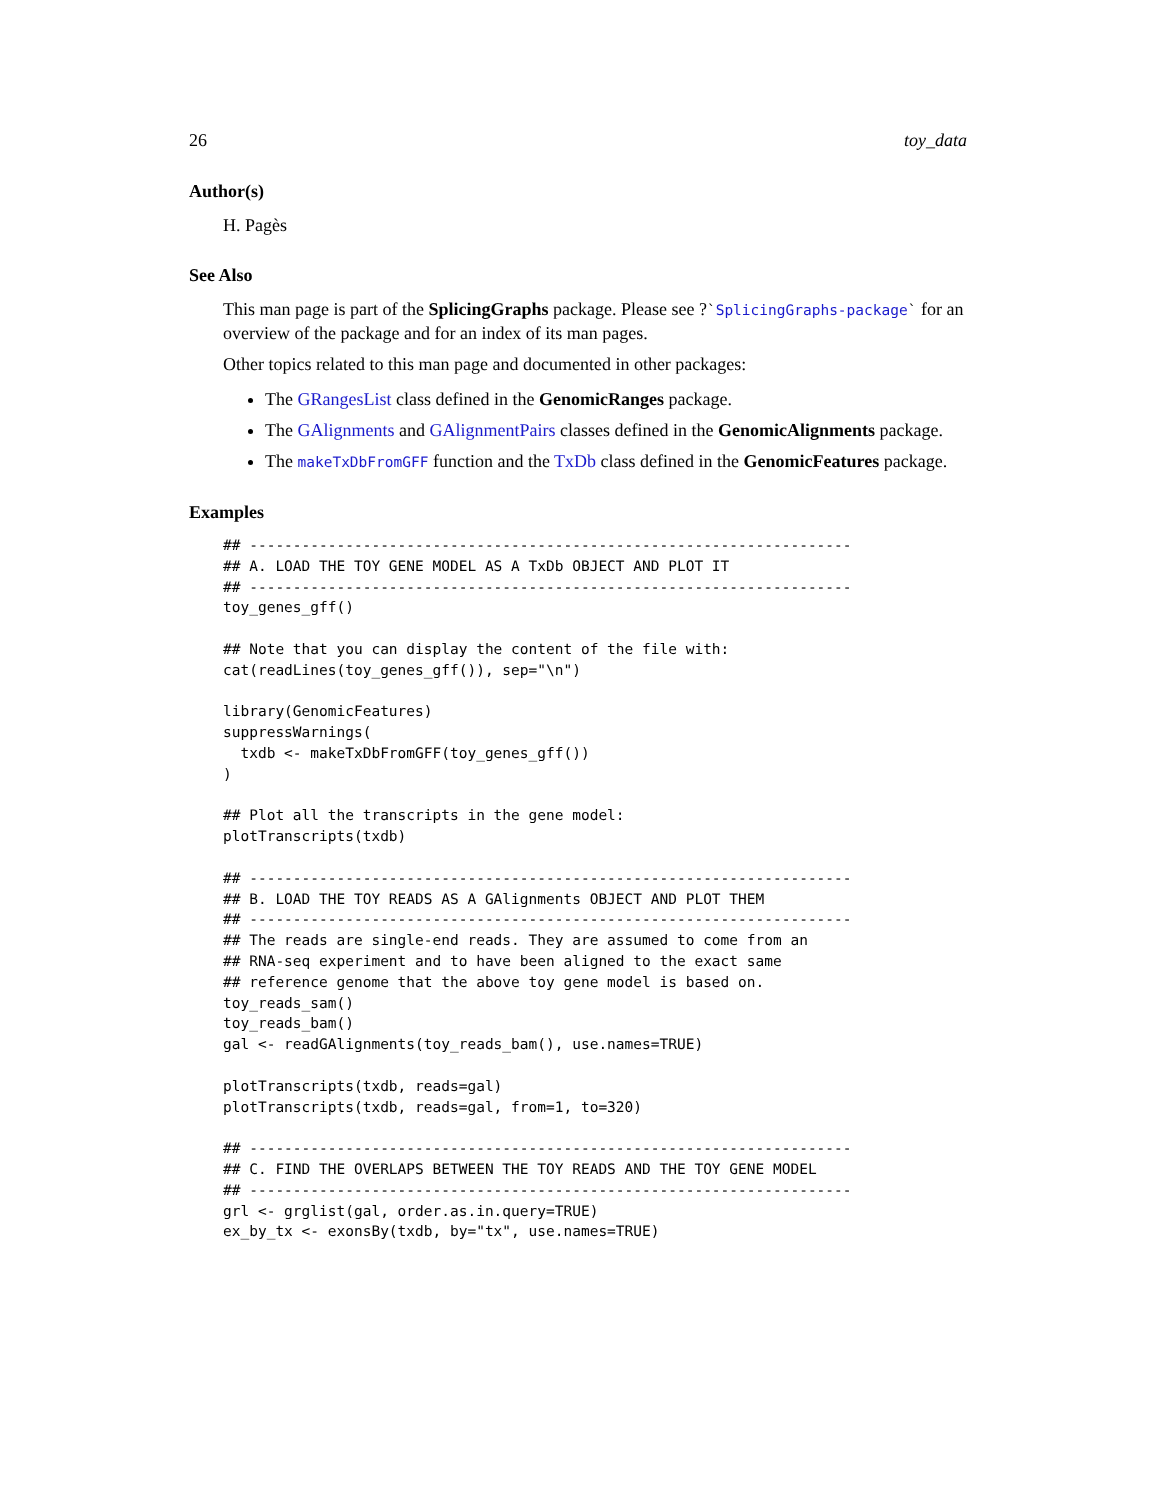26 toy_data
Author(s)
H. Pagès
See Also
This man page is part of the SplicingGraphs package. Please see ?`SplicingGraphs-package` for an overview of the package and for an index of its man pages.
Other topics related to this man page and documented in other packages:
The GRangesList class defined in the GenomicRanges package.
The GAlignments and GAlignmentPairs classes defined in the GenomicAlignments package.
The makeTxDbFromGFF function and the TxDb class defined in the GenomicFeatures package.
Examples
## ---------------------------------------------------------------------
## A. LOAD THE TOY GENE MODEL AS A TxDb OBJECT AND PLOT IT
## ---------------------------------------------------------------------
toy_genes_gff()

## Note that you can display the content of the file with:
cat(readLines(toy_genes_gff()), sep="\n")

library(GenomicFeatures)
suppressWarnings(
  txdb <- makeTxDbFromGFF(toy_genes_gff())
)

## Plot all the transcripts in the gene model:
plotTranscripts(txdb)

## ---------------------------------------------------------------------
## B. LOAD THE TOY READS AS A GAlignments OBJECT AND PLOT THEM
## ---------------------------------------------------------------------
## The reads are single-end reads. They are assumed to come from an
## RNA-seq experiment and to have been aligned to the exact same
## reference genome that the above toy gene model is based on.
toy_reads_sam()
toy_reads_bam()
gal <- readGAlignments(toy_reads_bam(), use.names=TRUE)

plotTranscripts(txdb, reads=gal)
plotTranscripts(txdb, reads=gal, from=1, to=320)

## ---------------------------------------------------------------------
## C. FIND THE OVERLAPS BETWEEN THE TOY READS AND THE TOY GENE MODEL
## ---------------------------------------------------------------------
grl <- grglist(gal, order.as.in.query=TRUE)
ex_by_tx <- exonsBy(txdb, by="tx", use.names=TRUE)